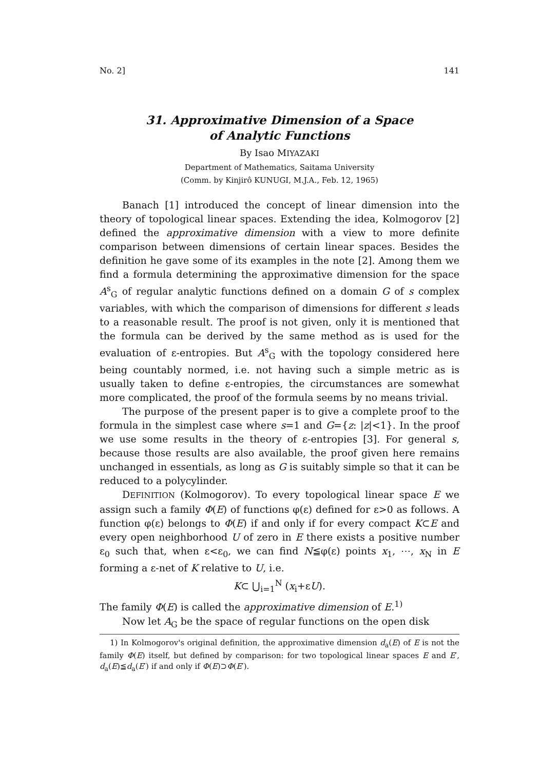No. 2] 141
31. Approximative Dimension of a Space
of Analytic Functions
By Isao MIYAZAKI
Department of Mathematics, Saitama University
(Comm. by Kinjirô KUNUGI, M.J.A., Feb. 12, 1965)
Banach [1] introduced the concept of linear dimension into the theory of topological linear spaces. Extending the idea, Kolmogorov [2] defined the approximative dimension with a view to more definite comparison between dimensions of certain linear spaces. Besides the definition he gave some of its examples in the note [2]. Among them we find a formula determining the approximative dimension for the space A<sup>s</sup><sub>G</sub> of regular analytic functions defined on a domain G of s complex variables, with which the comparison of dimensions for different s leads to a reasonable result. The proof is not given, only it is mentioned that the formula can be derived by the same method as is used for the evaluation of ε-entropies. But A<sup>s</sup><sub>G</sub> with the topology considered here being countably normed, i.e. not having such a simple metric as is usually taken to define ε-entropies, the circumstances are somewhat more complicated, the proof of the formula seems by no means trivial.
The purpose of the present paper is to give a complete proof to the formula in the simplest case where s=1 and G={z: |z|<1}. In the proof we use some results in the theory of ε-entropies [3]. For general s, because those results are also available, the proof given here remains unchanged in essentials, as long as G is suitably simple so that it can be reduced to a polycylinder.
DEFINITION (Kolmogorov). To every topological linear space E we assign such a family Φ(E) of functions φ(ε) defined for ε>0 as follows. A function φ(ε) belongs to Φ(E) if and only if for every compact K⊂E and every open neighborhood U of zero in E there exists a positive number ε<sub>0</sub> such that, when ε<ε<sub>0</sub>, we can find N≦φ(ε) points x<sub>1</sub>, ⋯, x<sub>N</sub> in E forming a ε-net of K relative to U, i.e.
K⊂ ⋃<sub>i=1</sub><sup>N</sup> (x<sub>i</sub>+εU).
The family Φ(E) is called the approximative dimension of E.<sup>1)</sup>
Now let A<sub>G</sub> be the space of regular functions on the open disk
1) In Kolmogorov's original definition, the approximative dimension d<sub>a</sub>(E) of E is not the family Φ(E) itself, but defined by comparison: for two topological linear spaces E and E′, d<sub>a</sub>(E)≦d<sub>a</sub>(E′) if and only if Φ(E)⊃Φ(E′).